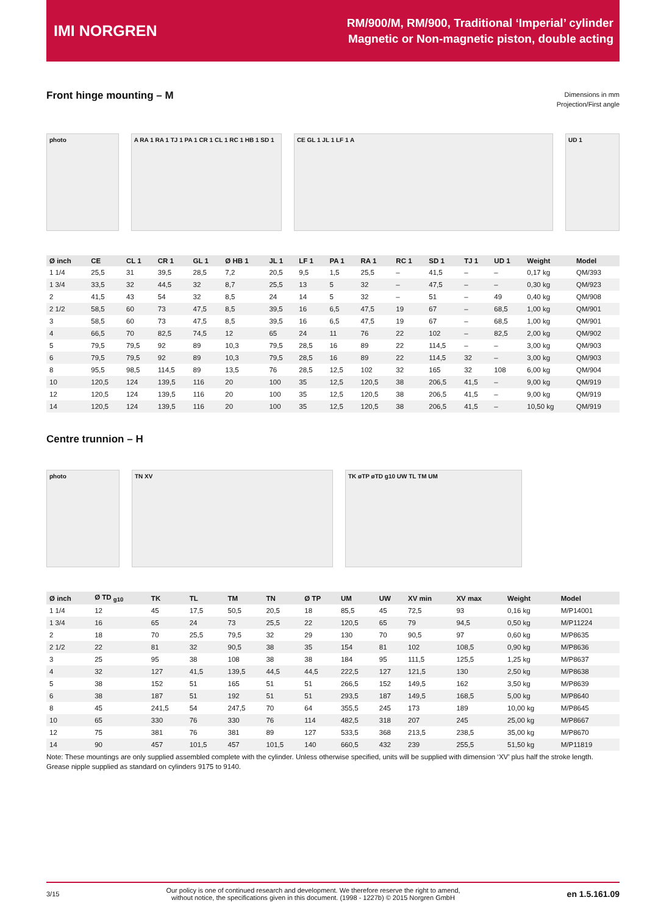IMI NORGREN
RM/900/M, RM/900, Traditional ‘Imperial’ cylinder
Magnetic or Non-magnetic piston, double acting
Front hinge mounting – M
Dimensions in mm
Projection/First angle
photo
A RA 1 RA 1 TJ 1 PA 1 CR 1 CL 1 RC 1 HB 1 SD 1
CE GL 1 JL 1 LF 1 A UD 1
| Ø inch | CE | CL 1 | CR 1 | GL 1 | Ø HB 1 | JL 1 | LF 1 | PA 1 | RA 1 | RC 1 | SD 1 | TJ 1 | UD 1 | Weight | Model |
| --- | --- | --- | --- | --- | --- | --- | --- | --- | --- | --- | --- | --- | --- | --- | --- |
| 1 1/4 | 25,5 | 31 | 39,5 | 28,5 | 7,2 | 20,5 | 9,5 | 1,5 | 25,5 | – | 41,5 | – | – | 0,17 kg | QM/393 |
| 1 3/4 | 33,5 | 32 | 44,5 | 32 | 8,7 | 25,5 | 13 | 5 | 32 | – | 47,5 | – | – | 0,30 kg | QM/923 |
| 2 | 41,5 | 43 | 54 | 32 | 8,5 | 24 | 14 | 5 | 32 | – | 51 | – | 49 | 0,40 kg | QM/908 |
| 2 1/2 | 58,5 | 60 | 73 | 47,5 | 8,5 | 39,5 | 16 | 6,5 | 47,5 | 19 | 67 | – | 68,5 | 1,00 kg | QM/901 |
| 3 | 58,5 | 60 | 73 | 47,5 | 8,5 | 39,5 | 16 | 6,5 | 47,5 | 19 | 67 | – | 68,5 | 1,00 kg | QM/901 |
| 4 | 66,5 | 70 | 82,5 | 74,5 | 12 | 65 | 24 | 11 | 76 | 22 | 102 | – | 82,5 | 2,00 kg | QM/902 |
| 5 | 79,5 | 79,5 | 92 | 89 | 10,3 | 79,5 | 28,5 | 16 | 89 | 22 | 114,5 | – | – | 3,00 kg | QM/903 |
| 6 | 79,5 | 79,5 | 92 | 89 | 10,3 | 79,5 | 28,5 | 16 | 89 | 22 | 114,5 | 32 | – | 3,00 kg | QM/903 |
| 8 | 95,5 | 98,5 | 114,5 | 89 | 13,5 | 76 | 28,5 | 12,5 | 102 | 32 | 165 | 32 | 108 | 6,00 kg | QM/904 |
| 10 | 120,5 | 124 | 139,5 | 116 | 20 | 100 | 35 | 12,5 | 120,5 | 38 | 206,5 | 41,5 | – | 9,00 kg | QM/919 |
| 12 | 120,5 | 124 | 139,5 | 116 | 20 | 100 | 35 | 12,5 | 120,5 | 38 | 206,5 | 41,5 | – | 9,00 kg | QM/919 |
| 14 | 120,5 | 124 | 139,5 | 116 | 20 | 100 | 35 | 12,5 | 120,5 | 38 | 206,5 | 41,5 | – | 10,50 kg | QM/919 |
Centre trunnion – H
photo TN XV TK øTP øTD g10 UW TL TM UM
| Ø inch | Ø TD <sub>g10</sub> | TK | TL | TM | TN | Ø TP | UM | UW | XV min | XV max | Weight | Model |
| --- | --- | --- | --- | --- | --- | --- | --- | --- | --- | --- | --- | --- |
| 1 1/4 | 12 | 45 | 17,5 | 50,5 | 20,5 | 18 | 85,5 | 45 | 72,5 | 93 | 0,16 kg | M/P14001 |
| 1 3/4 | 16 | 65 | 24 | 73 | 25,5 | 22 | 120,5 | 65 | 79 | 94,5 | 0,50 kg | M/P11224 |
| 2 | 18 | 70 | 25,5 | 79,5 | 32 | 29 | 130 | 70 | 90,5 | 97 | 0,60 kg | M/P8635 |
| 2 1/2 | 22 | 81 | 32 | 90,5 | 38 | 35 | 154 | 81 | 102 | 108,5 | 0,90 kg | M/P8636 |
| 3 | 25 | 95 | 38 | 108 | 38 | 38 | 184 | 95 | 111,5 | 125,5 | 1,25 kg | M/P8637 |
| 4 | 32 | 127 | 41,5 | 139,5 | 44,5 | 44,5 | 222,5 | 127 | 121,5 | 130 | 2,50 kg | M/P8638 |
| 5 | 38 | 152 | 51 | 165 | 51 | 51 | 266,5 | 152 | 149,5 | 162 | 3,50 kg | M/P8639 |
| 6 | 38 | 187 | 51 | 192 | 51 | 51 | 293,5 | 187 | 149,5 | 168,5 | 5,00 kg | M/P8640 |
| 8 | 45 | 241,5 | 54 | 247,5 | 70 | 64 | 355,5 | 245 | 173 | 189 | 10,00 kg | M/P8645 |
| 10 | 65 | 330 | 76 | 330 | 76 | 114 | 482,5 | 318 | 207 | 245 | 25,00 kg | M/P8667 |
| 12 | 75 | 381 | 76 | 381 | 89 | 127 | 533,5 | 368 | 213,5 | 238,5 | 35,00 kg | M/P8670 |
| 14 | 90 | 457 | 101,5 | 457 | 101,5 | 140 | 660,5 | 432 | 239 | 255,5 | 51,50 kg | M/P11819 |
Note: These mountings are only supplied assembled complete with the cylinder. Unless otherwise specified, units will be supplied with dimension ‘XV’ plus half the stroke length.
Grease nipple supplied as standard on cylinders 9175 to 9140.
3/15 Our policy is one of continued research and development. We therefore reserve the right to amend,
without notice, the specifications given in this document. (1998 - 1227b) © 2015 Norgren GmbH en 1.5.161.09